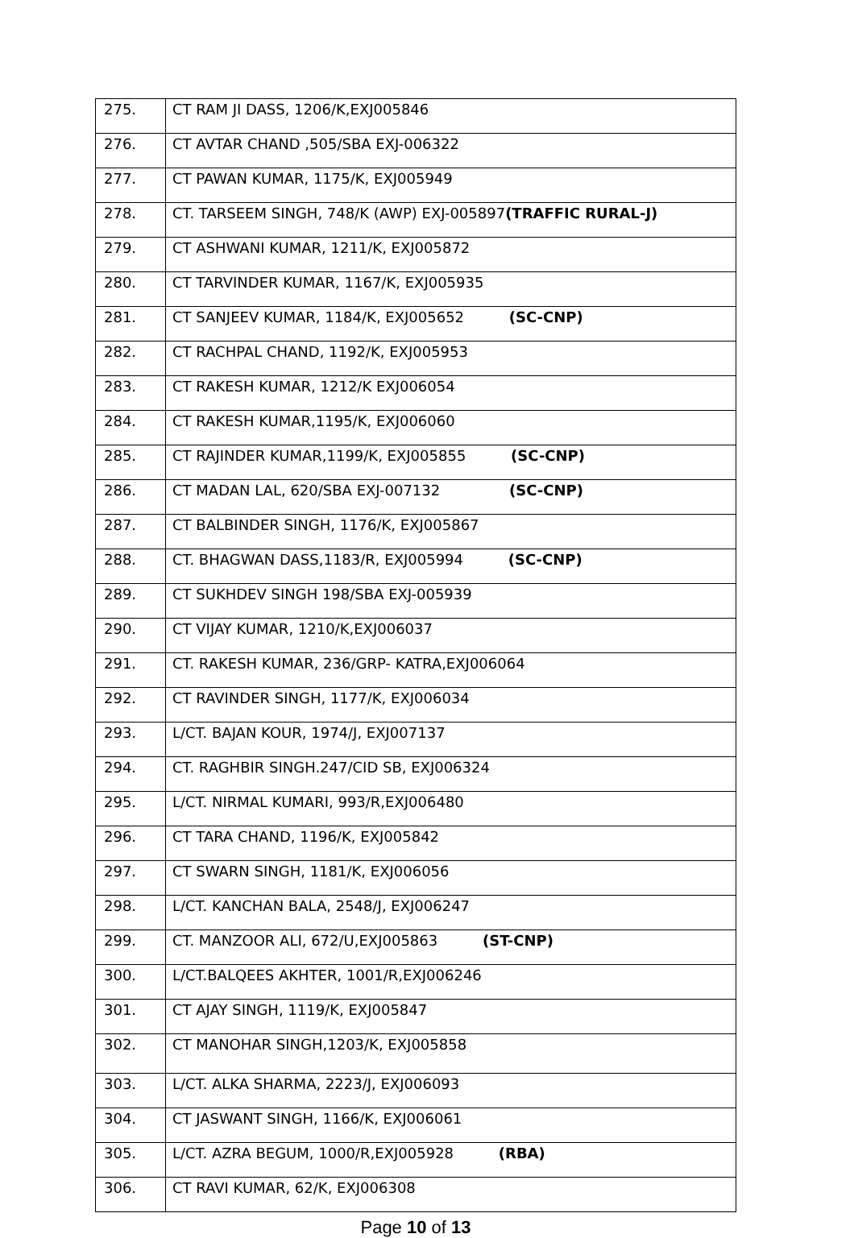| 275. | CT RAM JI DASS, 1206/K,EXJ005846 |
| 276. | CT AVTAR CHAND ,505/SBA EXJ-006322 |
| 277. | CT PAWAN KUMAR, 1175/K, EXJ005949 |
| 278. | CT. TARSEEM SINGH, 748/K (AWP) EXJ-005897 (TRAFFIC RURAL-J) |
| 279. | CT ASHWANI KUMAR, 1211/K, EXJ005872 |
| 280. | CT TARVINDER KUMAR, 1167/K, EXJ005935 |
| 281. | CT SANJEEV KUMAR, 1184/K, EXJ005652 (SC-CNP) |
| 282. | CT RACHPAL CHAND, 1192/K, EXJ005953 |
| 283. | CT RAKESH KUMAR, 1212/K EXJ006054 |
| 284. | CT RAKESH KUMAR,1195/K, EXJ006060 |
| 285. | CT RAJINDER KUMAR,1199/K, EXJ005855 (SC-CNP) |
| 286. | CT MADAN LAL, 620/SBA EXJ-007132 (SC-CNP) |
| 287. | CT BALBINDER SINGH, 1176/K, EXJ005867 |
| 288. | CT. BHAGWAN DASS,1183/R, EXJ005994 (SC-CNP) |
| 289. | CT SUKHDEV SINGH 198/SBA EXJ-005939 |
| 290. | CT VIJAY KUMAR, 1210/K,EXJ006037 |
| 291. | CT. RAKESH KUMAR, 236/GRP- KATRA,EXJ006064 |
| 292. | CT RAVINDER SINGH, 1177/K, EXJ006034 |
| 293. | L/CT. BAJAN KOUR, 1974/J, EXJ007137 |
| 294. | CT. RAGHBIR SINGH.247/CID SB, EXJ006324 |
| 295. | L/CT. NIRMAL KUMARI, 993/R,EXJ006480 |
| 296. | CT TARA CHAND, 1196/K, EXJ005842 |
| 297. | CT SWARN SINGH, 1181/K, EXJ006056 |
| 298. | L/CT. KANCHAN BALA, 2548/J, EXJ006247 |
| 299. | CT. MANZOOR ALI, 672/U,EXJ005863 (ST-CNP) |
| 300. | L/CT.BALQEES AKHTER, 1001/R,EXJ006246 |
| 301. | CT AJAY SINGH, 1119/K, EXJ005847 |
| 302. | CT MANOHAR SINGH,1203/K, EXJ005858 |
| 303. | L/CT. ALKA SHARMA, 2223/J, EXJ006093 |
| 304. | CT JASWANT SINGH, 1166/K, EXJ006061 |
| 305. | L/CT. AZRA BEGUM, 1000/R,EXJ005928 (RBA) |
| 306. | CT RAVI KUMAR, 62/K, EXJ006308 |
Page 10 of 13